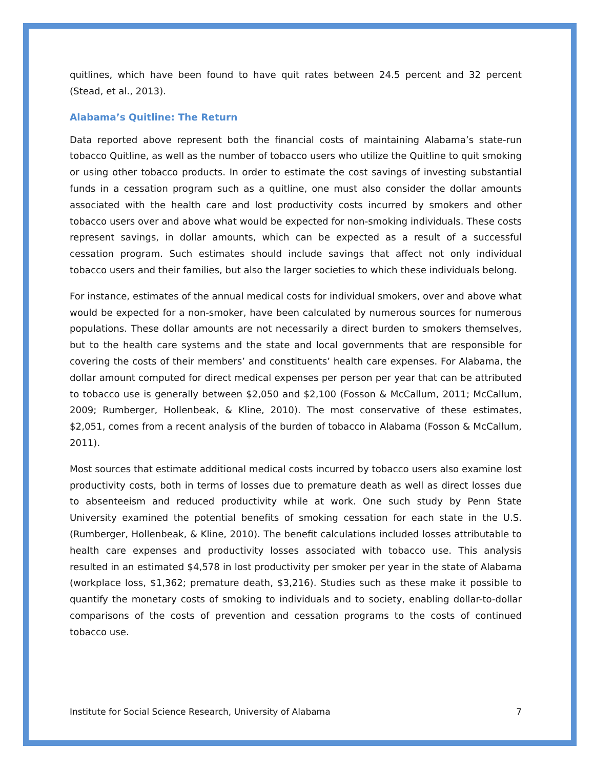quitlines, which have been found to have quit rates between 24.5 percent and 32 percent (Stead, et al., 2013).
Alabama’s Quitline: The Return
Data reported above represent both the financial costs of maintaining Alabama’s state-run tobacco Quitline, as well as the number of tobacco users who utilize the Quitline to quit smoking or using other tobacco products. In order to estimate the cost savings of investing substantial funds in a cessation program such as a quitline, one must also consider the dollar amounts associated with the health care and lost productivity costs incurred by smokers and other tobacco users over and above what would be expected for non-smoking individuals. These costs represent savings, in dollar amounts, which can be expected as a result of a successful cessation program. Such estimates should include savings that affect not only individual tobacco users and their families, but also the larger societies to which these individuals belong.
For instance, estimates of the annual medical costs for individual smokers, over and above what would be expected for a non-smoker, have been calculated by numerous sources for numerous populations. These dollar amounts are not necessarily a direct burden to smokers themselves, but to the health care systems and the state and local governments that are responsible for covering the costs of their members’ and constituents’ health care expenses. For Alabama, the dollar amount computed for direct medical expenses per person per year that can be attributed to tobacco use is generally between $2,050 and $2,100 (Fosson & McCallum, 2011; McCallum, 2009; Rumberger, Hollenbeak, & Kline, 2010). The most conservative of these estimates, $2,051, comes from a recent analysis of the burden of tobacco in Alabama (Fosson & McCallum, 2011).
Most sources that estimate additional medical costs incurred by tobacco users also examine lost productivity costs, both in terms of losses due to premature death as well as direct losses due to absenteeism and reduced productivity while at work. One such study by Penn State University examined the potential benefits of smoking cessation for each state in the U.S. (Rumberger, Hollenbeak, & Kline, 2010). The benefit calculations included losses attributable to health care expenses and productivity losses associated with tobacco use. This analysis resulted in an estimated $4,578 in lost productivity per smoker per year in the state of Alabama (workplace loss, $1,362; premature death, $3,216). Studies such as these make it possible to quantify the monetary costs of smoking to individuals and to society, enabling dollar-to-dollar comparisons of the costs of prevention and cessation programs to the costs of continued tobacco use.
Institute for Social Science Research, University of Alabama 7